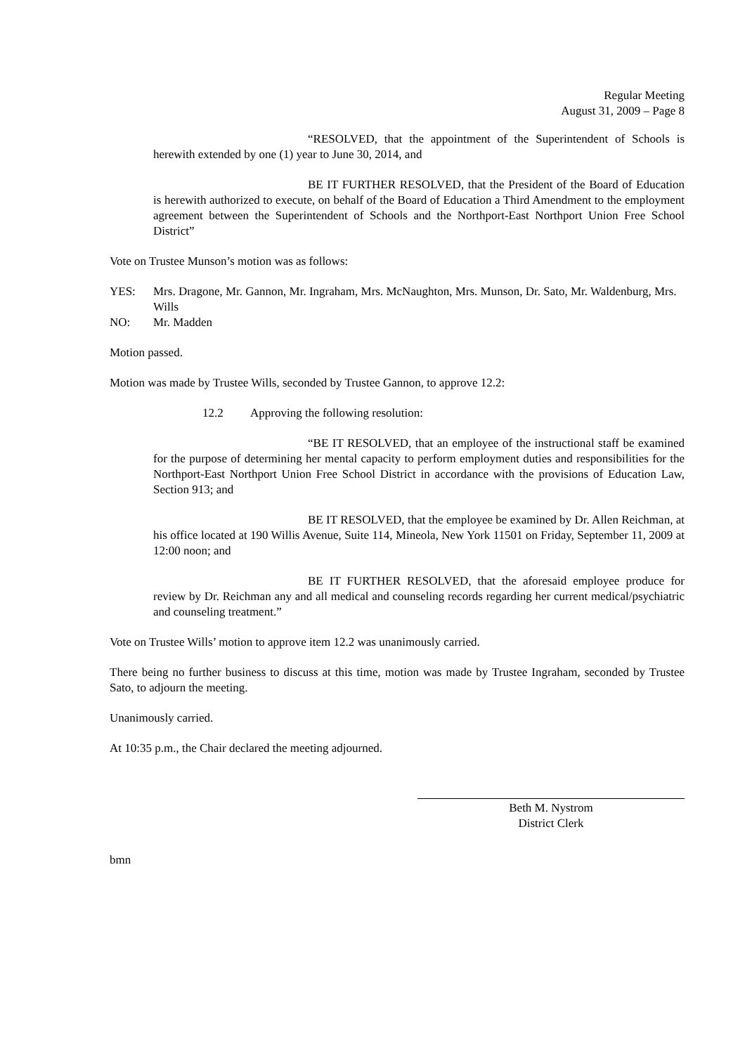Regular Meeting
August 31, 2009 – Page 8
“RESOLVED, that the appointment of the Superintendent of Schools is herewith extended by one (1) year to June 30, 2014, and
BE IT FURTHER RESOLVED, that the President of the Board of Education is herewith authorized to execute, on behalf of the Board of Education a Third Amendment to the employment agreement between the Superintendent of Schools and the Northport-East Northport Union Free School District”
Vote on Trustee Munson’s motion was as follows:
YES: Mrs. Dragone, Mr. Gannon, Mr. Ingraham, Mrs. McNaughton, Mrs. Munson, Dr. Sato, Mr. Waldenburg, Mrs. Wills
NO: Mr. Madden
Motion passed.
Motion was made by Trustee Wills, seconded by Trustee Gannon, to approve 12.2:
12.2 Approving the following resolution:
“BE IT RESOLVED, that an employee of the instructional staff be examined for the purpose of determining her mental capacity to perform employment duties and responsibilities for the Northport-East Northport Union Free School District in accordance with the provisions of Education Law, Section 913; and
BE IT RESOLVED, that the employee be examined by Dr. Allen Reichman, at his office located at 190 Willis Avenue, Suite 114, Mineola, New York 11501 on Friday, September 11, 2009 at 12:00 noon; and
BE IT FURTHER RESOLVED, that the aforesaid employee produce for review by Dr. Reichman any and all medical and counseling records regarding her current medical/psychiatric and counseling treatment.”
Vote on Trustee Wills’ motion to approve item 12.2 was unanimously carried.
There being no further business to discuss at this time, motion was made by Trustee Ingraham, seconded by Trustee Sato, to adjourn the meeting.
Unanimously carried.
At 10:35 p.m., the Chair declared the meeting adjourned.
Beth M. Nystrom
District Clerk
bmn